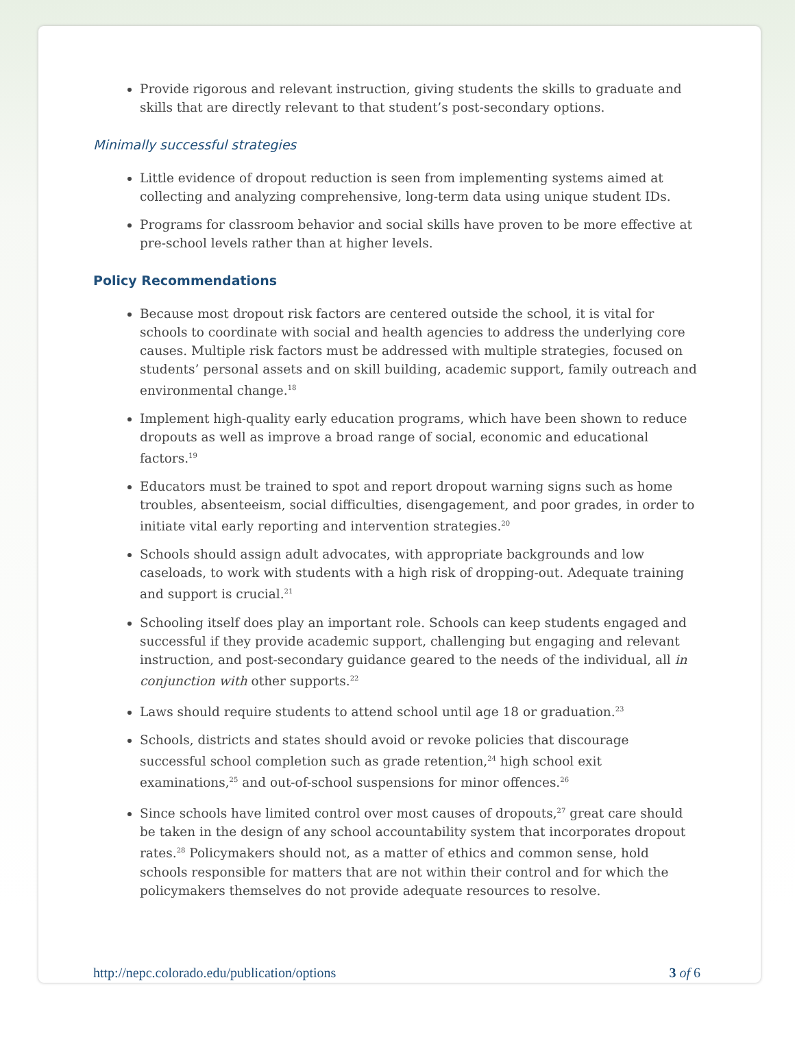Provide rigorous and relevant instruction, giving students the skills to graduate and skills that are directly relevant to that student’s post-secondary options.
Minimally successful strategies
Little evidence of dropout reduction is seen from implementing systems aimed at collecting and analyzing comprehensive, long-term data using unique student IDs.
Programs for classroom behavior and social skills have proven to be more effective at pre-school levels rather than at higher levels.
Policy Recommendations
Because most dropout risk factors are centered outside the school, it is vital for schools to coordinate with social and health agencies to address the underlying core causes. Multiple risk factors must be addressed with multiple strategies, focused on students’ personal assets and on skill building, academic support, family outreach and environmental change.<sup>18</sup>
Implement high-quality early education programs, which have been shown to reduce dropouts as well as improve a broad range of social, economic and educational factors.<sup>19</sup>
Educators must be trained to spot and report dropout warning signs such as home troubles, absenteeism, social difficulties, disengagement, and poor grades, in order to initiate vital early reporting and intervention strategies.<sup>20</sup>
Schools should assign adult advocates, with appropriate backgrounds and low caseloads, to work with students with a high risk of dropping-out. Adequate training and support is crucial.<sup>21</sup>
Schooling itself does play an important role. Schools can keep students engaged and successful if they provide academic support, challenging but engaging and relevant instruction, and post-secondary guidance geared to the needs of the individual, all in conjunction with other supports.<sup>22</sup>
Laws should require students to attend school until age 18 or graduation.<sup>23</sup>
Schools, districts and states should avoid or revoke policies that discourage successful school completion such as grade retention,<sup>24</sup> high school exit examinations,<sup>25</sup> and out-of-school suspensions for minor offences.<sup>26</sup>
Since schools have limited control over most causes of dropouts,<sup>27</sup> great care should be taken in the design of any school accountability system that incorporates dropout rates.<sup>28</sup> Policymakers should not, as a matter of ethics and common sense, hold schools responsible for matters that are not within their control and for which the policymakers themselves do not provide adequate resources to resolve.
http://nepc.colorado.edu/publication/options 3 of 6